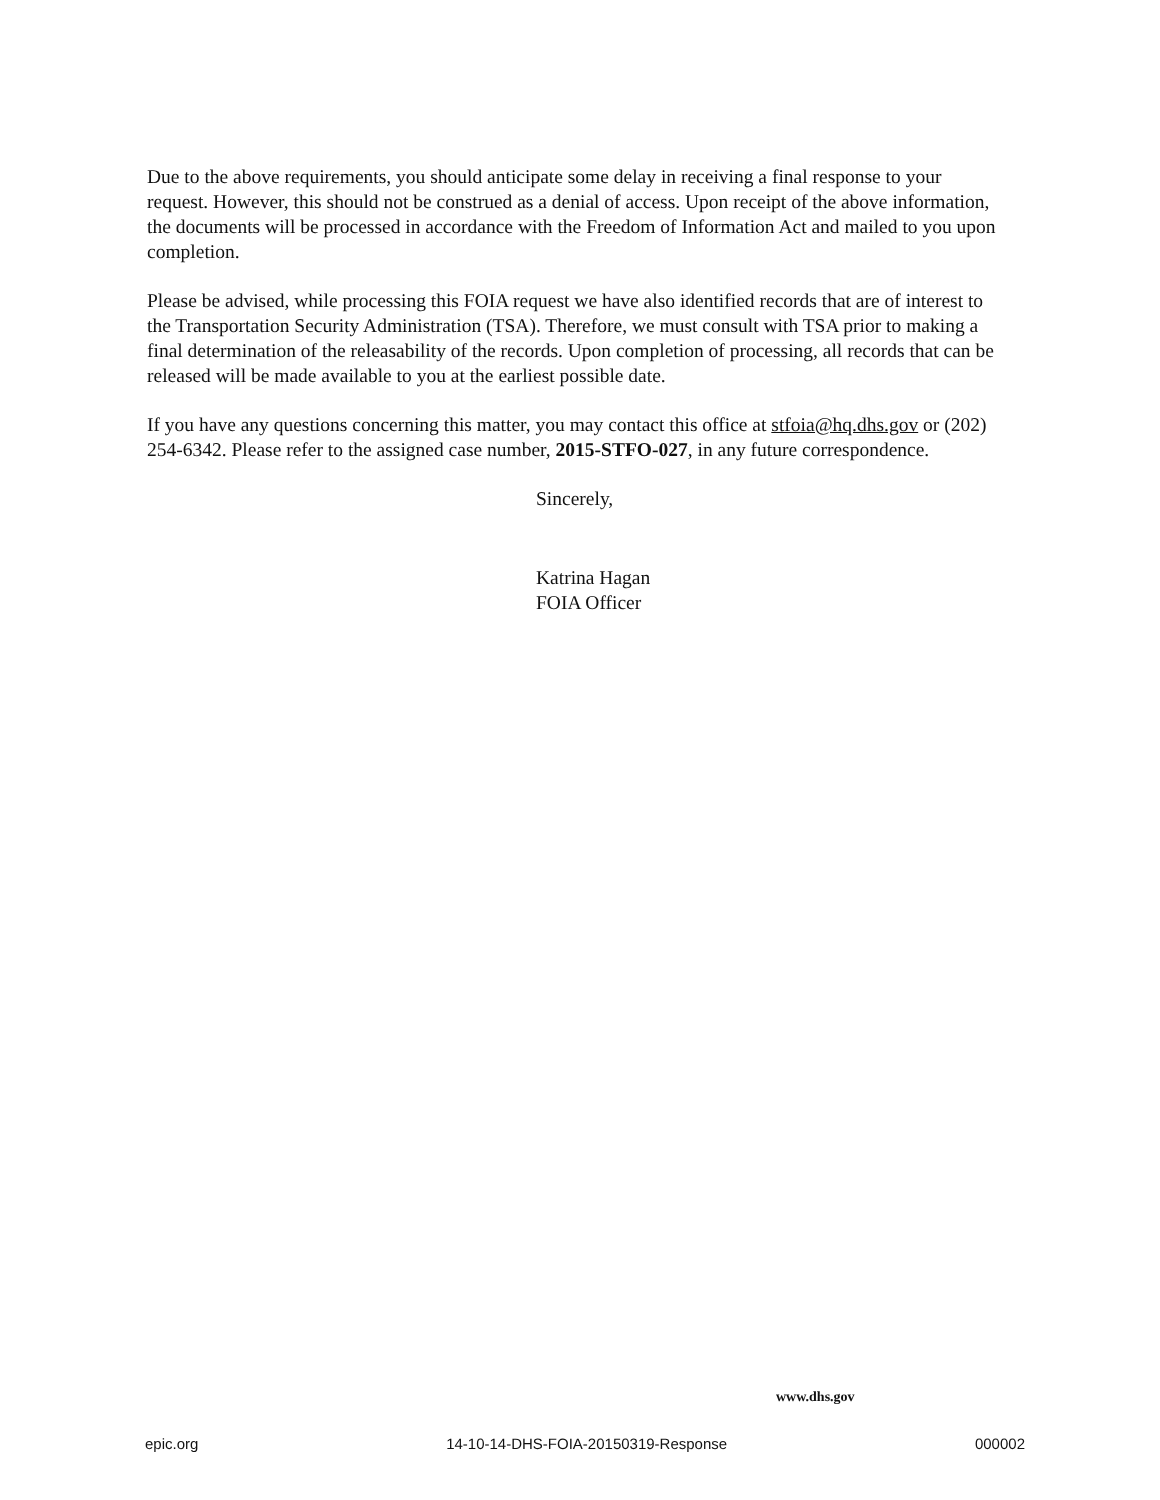Due to the above requirements, you should anticipate some delay in receiving a final response to your request. However, this should not be construed as a denial of access. Upon receipt of the above information, the documents will be processed in accordance with the Freedom of Information Act and mailed to you upon completion.
Please be advised, while processing this FOIA request we have also identified records that are of interest to the Transportation Security Administration (TSA). Therefore, we must consult with TSA prior to making a final determination of the releasability of the records. Upon completion of processing, all records that can be released will be made available to you at the earliest possible date.
If you have any questions concerning this matter, you may contact this office at stfoia@hq.dhs.gov or (202) 254-6342. Please refer to the assigned case number, 2015-STFO-027, in any future correspondence.
Sincerely,
Katrina Hagan
FOIA Officer
www.dhs.gov
epic.org 14-10-14-DHS-FOIA-20150319-Response 000002